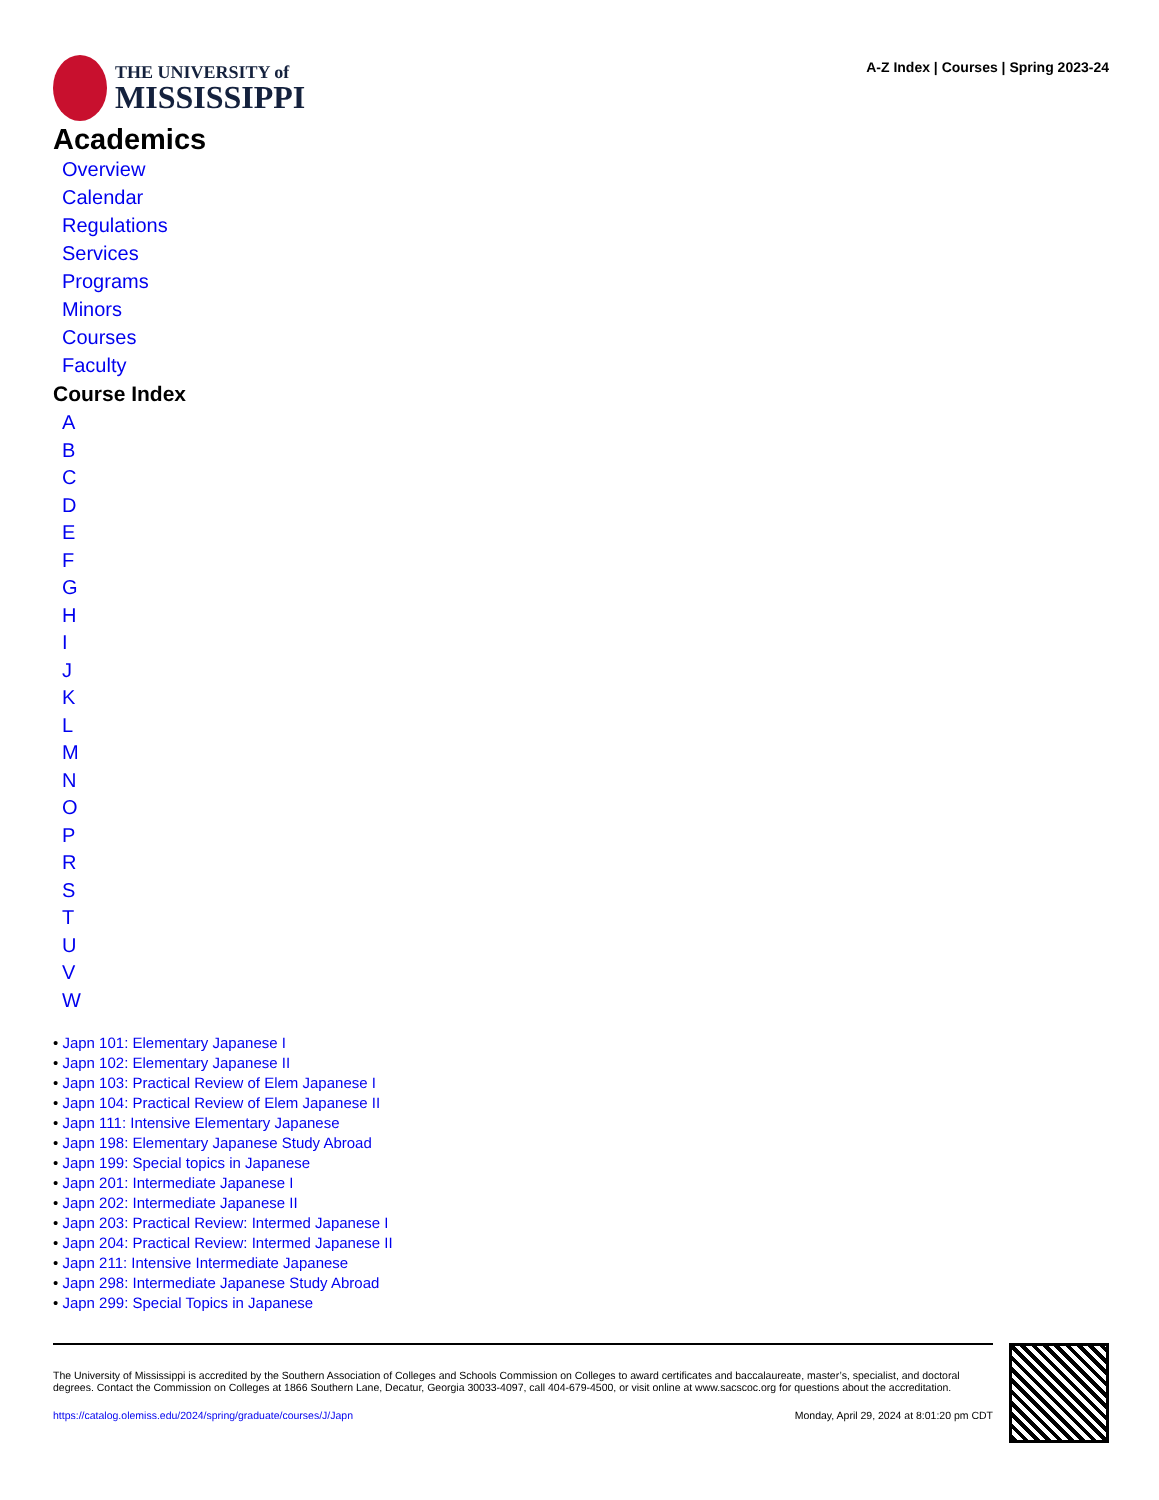THE UNIVERSITY of
MISSISSIPPI
A-Z Index | Courses | Spring 2023-24
Academics
Overview
Calendar
Regulations
Services
Programs
Minors
Courses
Faculty
Course Index
ABCDEFGHIJKLMNOPRSTUVW
• Japn 101: Elementary Japanese I
• Japn 102: Elementary Japanese II
• Japn 103: Practical Review of Elem Japanese I
• Japn 104: Practical Review of Elem Japanese II
• Japn 111: Intensive Elementary Japanese
• Japn 198: Elementary Japanese Study Abroad
• Japn 199: Special topics in Japanese
• Japn 201: Intermediate Japanese I
• Japn 202: Intermediate Japanese II
• Japn 203: Practical Review: Intermed Japanese I
• Japn 204: Practical Review: Intermed Japanese II
• Japn 211: Intensive Intermediate Japanese
• Japn 298: Intermediate Japanese Study Abroad
• Japn 299: Special Topics in Japanese
The University of Mississippi is accredited by the Southern Association of Colleges and Schools Commission on Colleges to award certificates and baccalaureate, master’s, specialist, and doctoral degrees. Contact the Commission on Colleges at 1866 Southern Lane, Decatur, Georgia 30033-4097, call 404-679-4500, or visit online at www.sacscoc.org for questions about the accreditation.
https://catalog.olemiss.edu/2024/spring/graduate/courses/J/Japn Monday, April 29, 2024 at 8:01:20 pm CDT